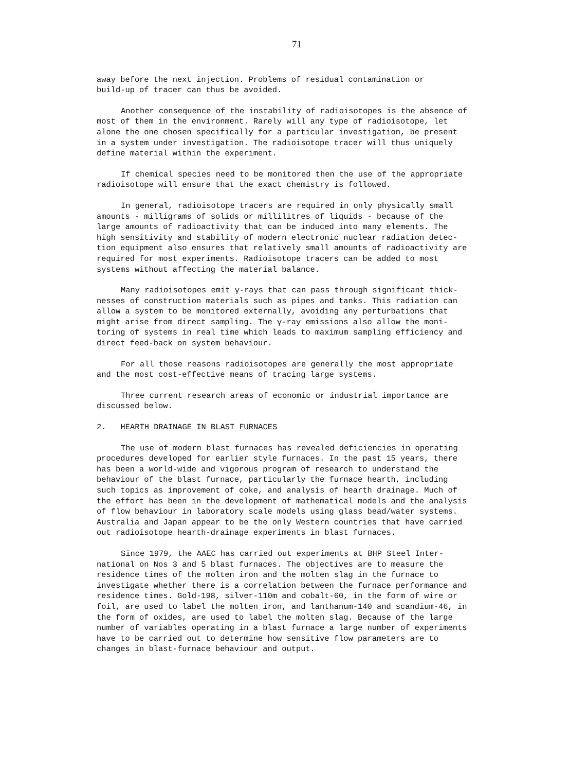71
away before the next injection. Problems of residual contamination or build-up of tracer can thus be avoided.
Another consequence of the instability of radioisotopes is the absence of most of them in the environment. Rarely will any type of radioisotope, let alone the one chosen specifically for a particular investigation, be present in a system under investigation. The radioisotope tracer will thus uniquely define material within the experiment.
If chemical species need to be monitored then the use of the appropriate radioisotope will ensure that the exact chemistry is followed.
In general, radioisotope tracers are required in only physically small amounts - milligrams of solids or millilitres of liquids - because of the large amounts of radioactivity that can be induced into many elements. The high sensitivity and stability of modern electronic nuclear radiation detec- tion equipment also ensures that relatively small amounts of radioactivity are required for most experiments. Radioisotope tracers can be added to most systems without affecting the material balance.
Many radioisotopes emit γ-rays that can pass through significant thick- nesses of construction materials such as pipes and tanks. This radiation can allow a system to be monitored externally, avoiding any perturbations that might arise from direct sampling. The γ-ray emissions also allow the moni- toring of systems in real time which leads to maximum sampling efficiency and direct feed-back on system behaviour.
For all those reasons radioisotopes are generally the most appropriate and the most cost-effective means of tracing large systems.
Three current research areas of economic or industrial importance are discussed below.
2. HEARTH DRAINAGE IN BLAST FURNACES
The use of modern blast furnaces has revealed deficiencies in operating procedures developed for earlier style furnaces. In the past 15 years, there has been a world-wide and vigorous program of research to understand the behaviour of the blast furnace, particularly the furnace hearth, including such topics as improvement of coke, and analysis of hearth drainage. Much of the effort has been in the development of mathematical models and the analysis of flow behaviour in laboratory scale models using glass bead/water systems. Australia and Japan appear to be the only Western countries that have carried out radioisotope hearth-drainage experiments in blast furnaces.
Since 1979, the AAEC has carried out experiments at BHP Steel Inter- national on Nos 3 and 5 blast furnaces. The objectives are to measure the residence times of the molten iron and the molten slag in the furnace to investigate whether there is a correlation between the furnace performance and residence times. Gold-198, silver-110m and cobalt-60, in the form of wire or foil, are used to label the molten iron, and lanthanum-140 and scandium-46, in the form of oxides, are used to label the molten slag. Because of the large number of variables operating in a blast furnace a large number of experiments have to be carried out to determine how sensitive flow parameters are to changes in blast-furnace behaviour and output.